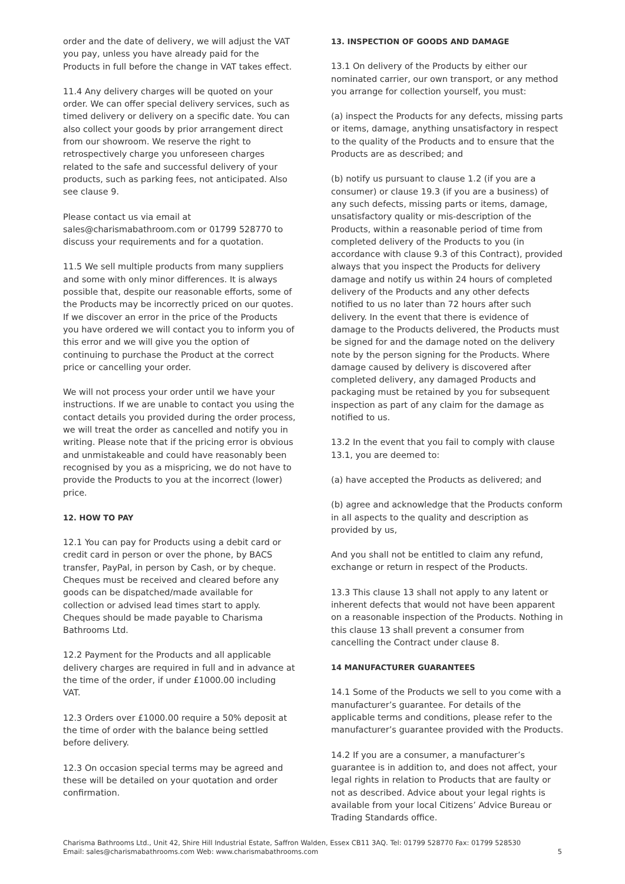order and the date of delivery, we will adjust the VAT you pay, unless you have already paid for the Products in full before the change in VAT takes effect.
11.4 Any delivery charges will be quoted on your order. We can offer special delivery services, such as timed delivery or delivery on a specific date. You can also collect your goods by prior arrangement direct from our showroom. We reserve the right to retrospectively charge you unforeseen charges related to the safe and successful delivery of your products, such as parking fees, not anticipated. Also see clause 9.
Please contact us via email at sales@charismabathroom.com or 01799 528770 to discuss your requirements and for a quotation.
11.5 We sell multiple products from many suppliers and some with only minor differences. It is always possible that, despite our reasonable efforts, some of the Products may be incorrectly priced on our quotes. If we discover an error in the price of the Products you have ordered we will contact you to inform you of this error and we will give you the option of continuing to purchase the Product at the correct price or cancelling your order.
We will not process your order until we have your instructions. If we are unable to contact you using the contact details you provided during the order process, we will treat the order as cancelled and notify you in writing. Please note that if the pricing error is obvious and unmistakeable and could have reasonably been recognised by you as a mispricing, we do not have to provide the Products to you at the incorrect (lower) price.
12. HOW TO PAY
12.1 You can pay for Products using a debit card or credit card in person or over the phone, by BACS transfer, PayPal, in person by Cash, or by cheque. Cheques must be received and cleared before any goods can be dispatched/made available for collection or advised lead times start to apply. Cheques should be made payable to Charisma Bathrooms Ltd.
12.2 Payment for the Products and all applicable delivery charges are required in full and in advance at the time of the order, if under £1000.00 including VAT.
12.3 Orders over £1000.00 require a 50% deposit at the time of order with the balance being settled before delivery.
12.3 On occasion special terms may be agreed and these will be detailed on your quotation and order confirmation.
13. INSPECTION OF GOODS AND DAMAGE
13.1 On delivery of the Products by either our nominated carrier, our own transport, or any method you arrange for collection yourself, you must:
(a) inspect the Products for any defects, missing parts or items, damage, anything unsatisfactory in respect to the quality of the Products and to ensure that the Products are as described; and
(b) notify us pursuant to clause 1.2 (if you are a consumer) or clause 19.3 (if you are a business) of any such defects, missing parts or items, damage, unsatisfactory quality or mis-description of the Products, within a reasonable period of time from completed delivery of the Products to you (in accordance with clause 9.3 of this Contract), provided always that you inspect the Products for delivery damage and notify us within 24 hours of completed delivery of the Products and any other defects notified to us no later than 72 hours after such delivery. In the event that there is evidence of damage to the Products delivered, the Products must be signed for and the damage noted on the delivery note by the person signing for the Products. Where damage caused by delivery is discovered after completed delivery, any damaged Products and packaging must be retained by you for subsequent inspection as part of any claim for the damage as notified to us.
13.2 In the event that you fail to comply with clause 13.1, you are deemed to:
(a) have accepted the Products as delivered; and
(b) agree and acknowledge that the Products conform in all aspects to the quality and description as provided by us,
And you shall not be entitled to claim any refund, exchange or return in respect of the Products.
13.3 This clause 13 shall not apply to any latent or inherent defects that would not have been apparent on a reasonable inspection of the Products. Nothing in this clause 13 shall prevent a consumer from cancelling the Contract under clause 8.
14 MANUFACTURER GUARANTEES
14.1 Some of the Products we sell to you come with a manufacturer’s guarantee. For details of the applicable terms and conditions, please refer to the manufacturer’s guarantee provided with the Products.
14.2 If you are a consumer, a manufacturer’s guarantee is in addition to, and does not affect, your legal rights in relation to Products that are faulty or not as described. Advice about your legal rights is available from your local Citizens’ Advice Bureau or Trading Standards office.
Charisma Bathrooms Ltd., Unit 42, Shire Hill Industrial Estate, Saffron Walden, Essex CB11 3AQ. Tel: 01799 528770 Fax: 01799 528530
Email: sales@charismabathrooms.com Web: www.charismabathrooms.com
5